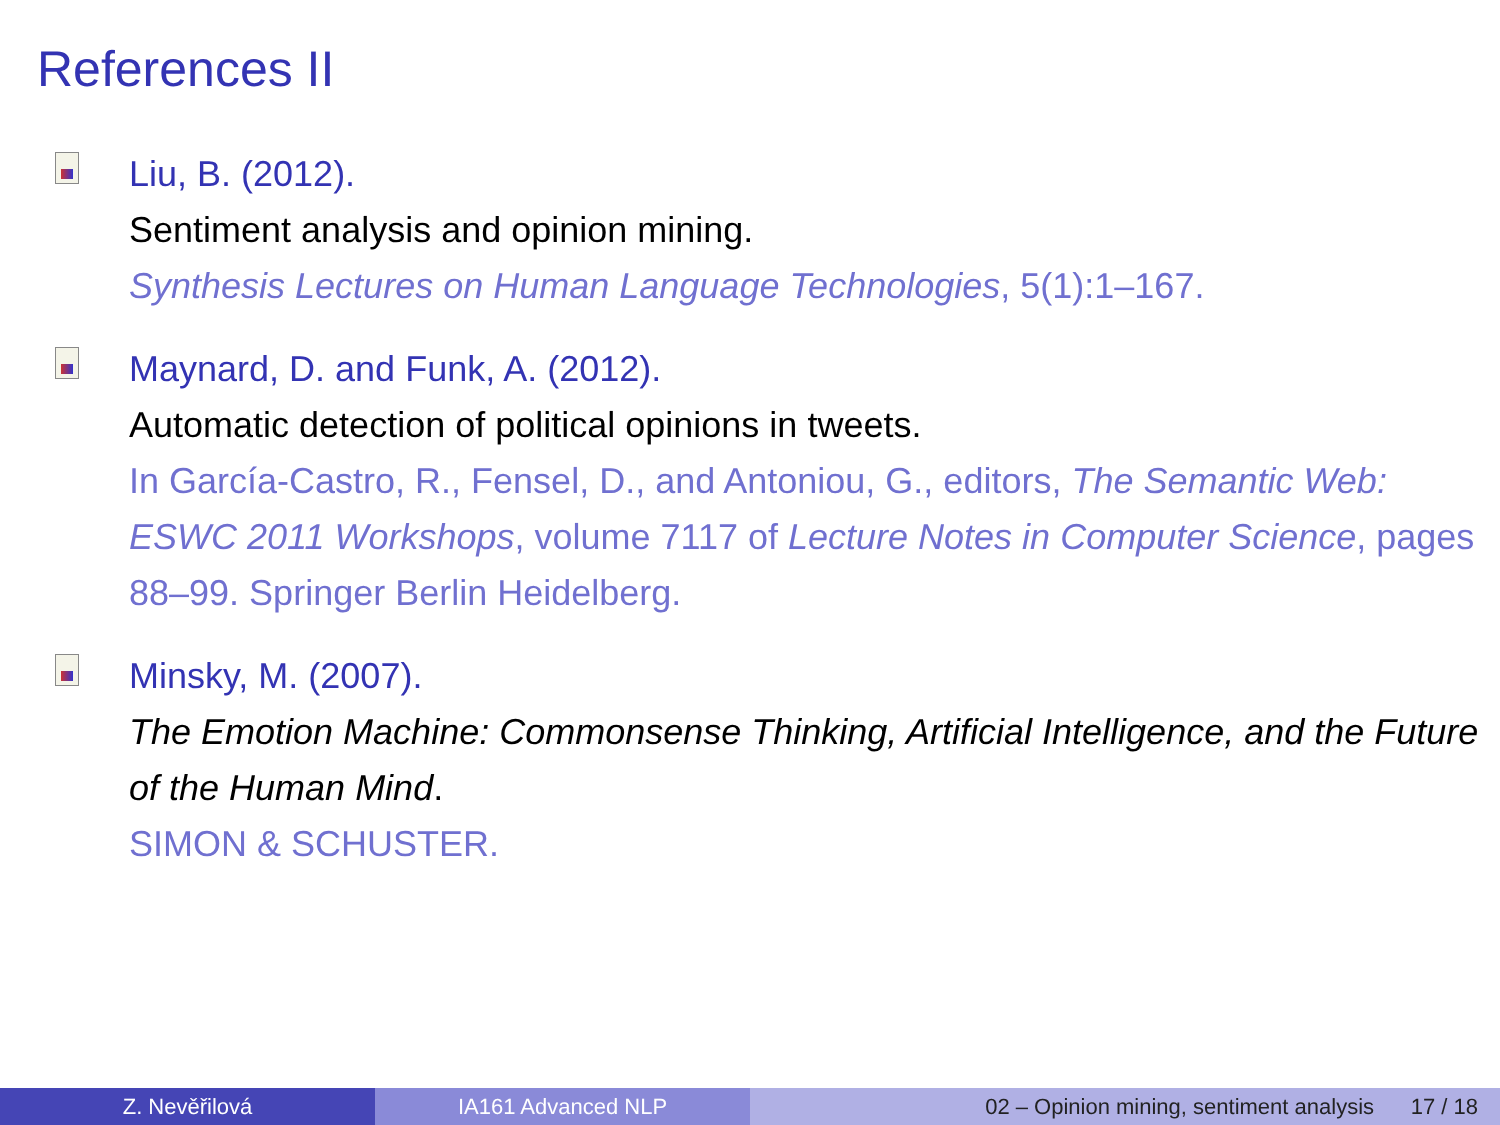References II
Liu, B. (2012).
Sentiment analysis and opinion mining.
Synthesis Lectures on Human Language Technologies, 5(1):1–167.
Maynard, D. and Funk, A. (2012).
Automatic detection of political opinions in tweets.
In García-Castro, R., Fensel, D., and Antoniou, G., editors, The Semantic Web: ESWC 2011 Workshops, volume 7117 of Lecture Notes in Computer Science, pages 88–99. Springer Berlin Heidelberg.
Minsky, M. (2007).
The Emotion Machine: Commonsense Thinking, Artificial Intelligence, and the Future of the Human Mind.
SIMON & SCHUSTER.
Z. Nevěřilová IA161 Advanced NLP 02 – Opinion mining, sentiment analysis 17 / 18